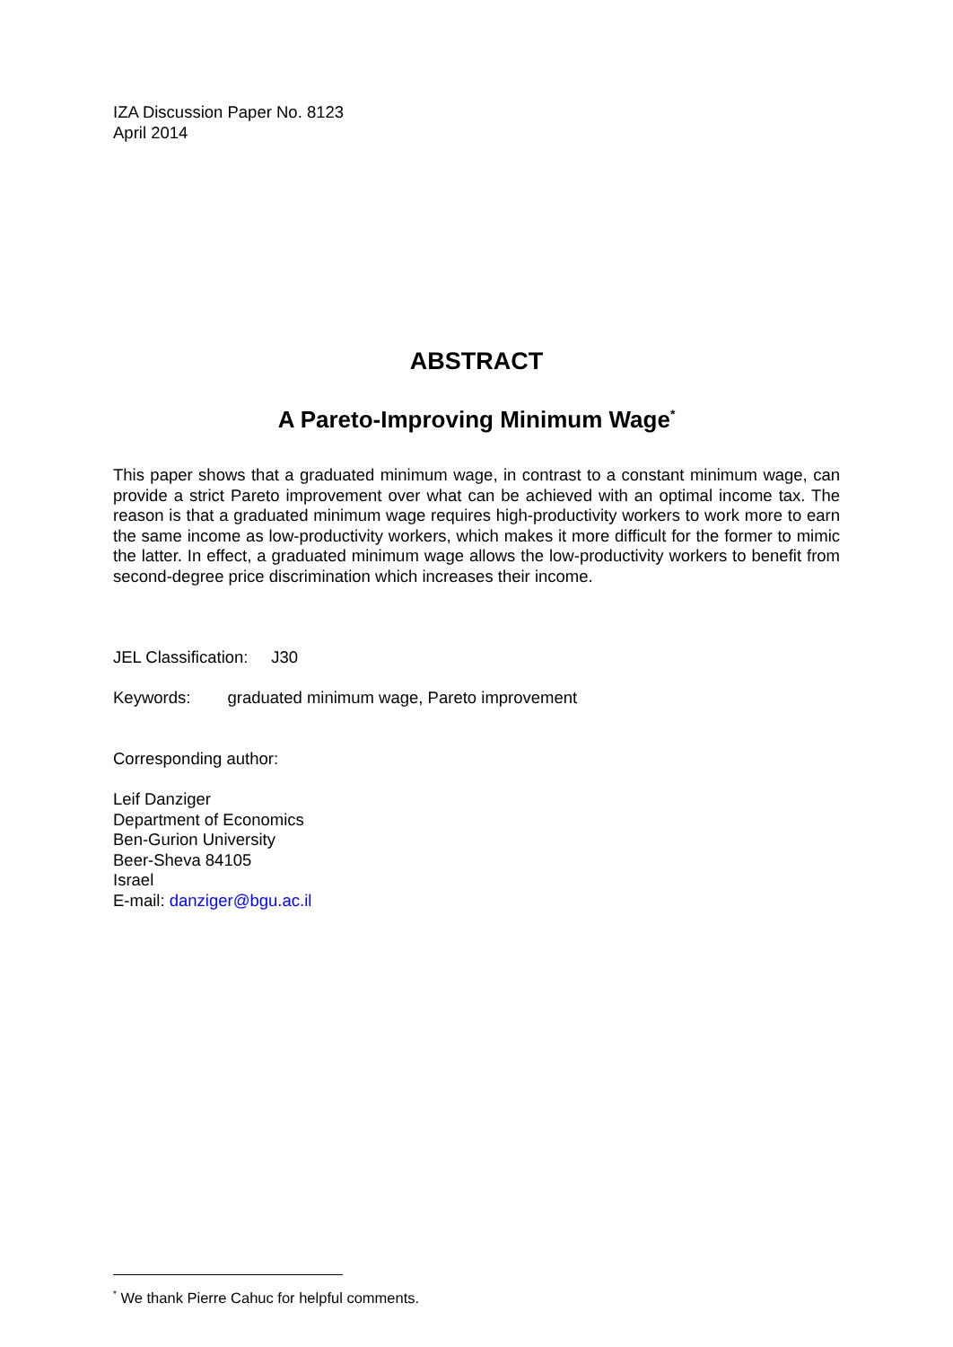IZA Discussion Paper No. 8123
April 2014
ABSTRACT
A Pareto-Improving Minimum Wage<sup>*</sup>
This paper shows that a graduated minimum wage, in contrast to a constant minimum wage, can provide a strict Pareto improvement over what can be achieved with an optimal income tax. The reason is that a graduated minimum wage requires high-productivity workers to work more to earn the same income as low-productivity workers, which makes it more difficult for the former to mimic the latter. In effect, a graduated minimum wage allows the low-productivity workers to benefit from second-degree price discrimination which increases their income.
JEL Classification: J30
Keywords: graduated minimum wage, Pareto improvement
Corresponding author:
Leif Danziger
Department of Economics
Ben-Gurion University
Beer-Sheva 84105
Israel
E-mail: danziger@bgu.ac.il
<sup>*</sup> We thank Pierre Cahuc for helpful comments.